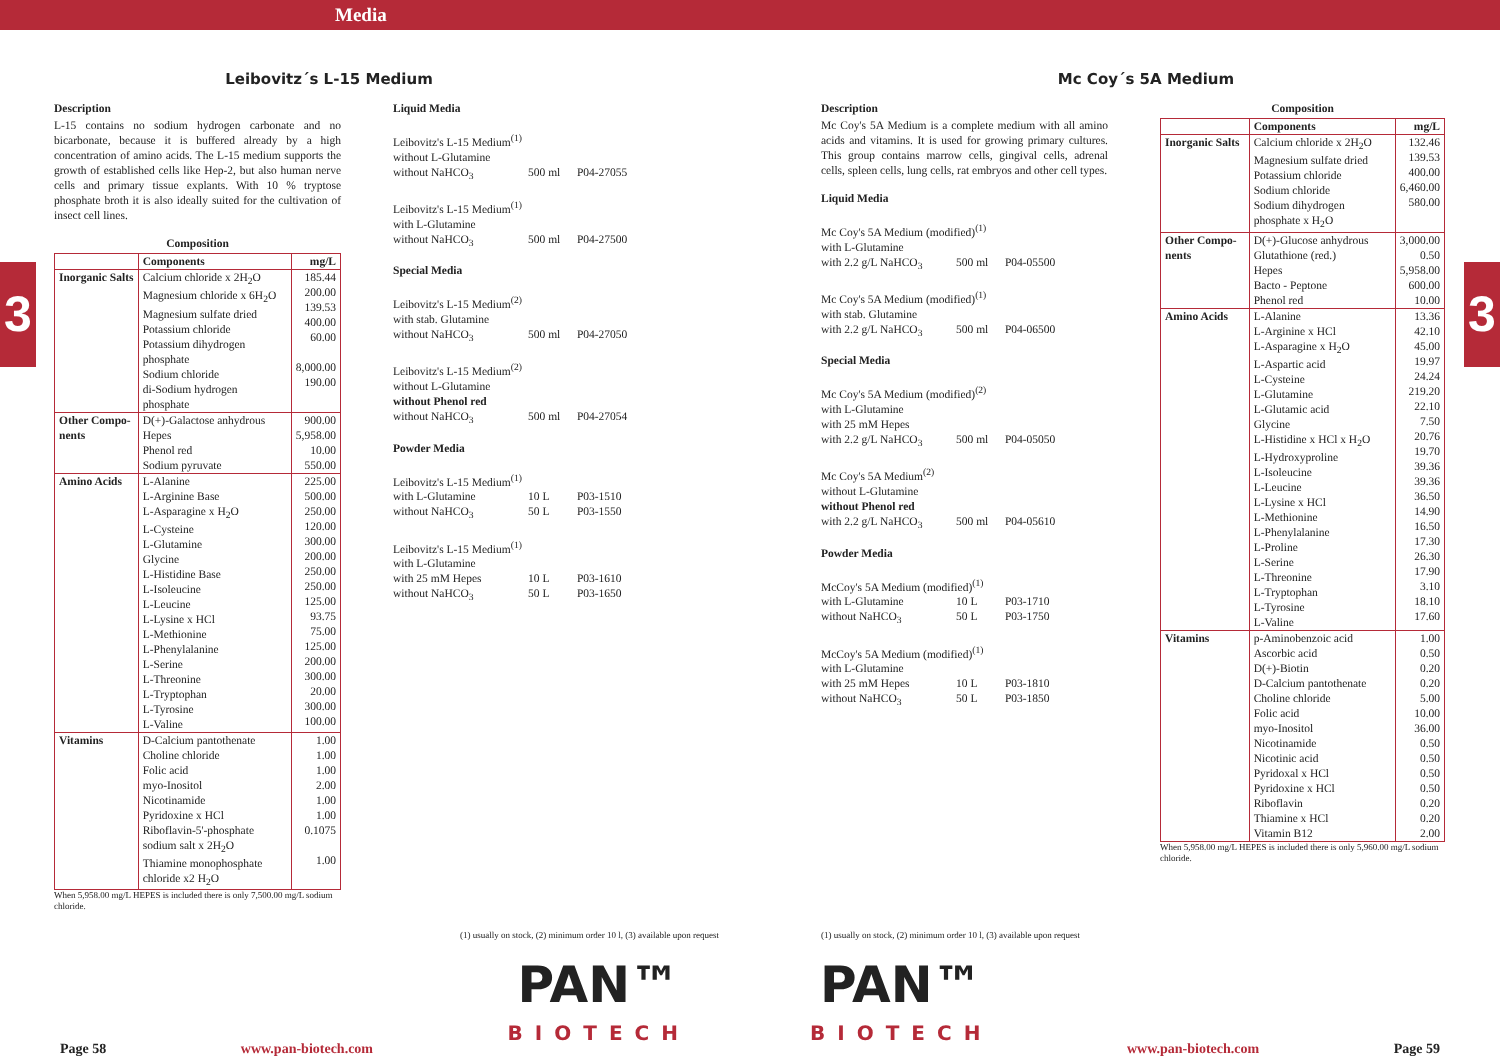Media
3 3
Leibovitz´s L-15 Medium
Description
L-15 contains no sodium hydrogen carbonate and no bicarbonate, because it is buffered already by a high concentration of amino acids. The L-15 medium supports the growth of established cells like Hep-2, but also human nerve cells and primary tissue explants. With 10 % tryptose phosphate broth it is also ideally suited for the cultivation of insect cell lines.
Composition
| | Components | mg/L |
| --- | --- | --- |
| Inorganic Salts | Calcium chloride x 2H<sub>2</sub>O Magnesium chloride x 6H<sub>2</sub>O Magnesium sulfate dried Potassium chloride Potassium dihydrogen phosphate Sodium chloride di-Sodium hydrogen phosphate | 185.44 200.00 139.53 400.00 60.00 8,000.00 190.00 |
| Other Compo-nents | D(+)-Galactose anhydrous Hepes Phenol red Sodium pyruvate | 900.00 5,958.00 10.00 550.00 |
| Amino Acids | L-Alanine L-Arginine Base L-Asparagine x H<sub>2</sub>O L-Cysteine L-Glutamine Glycine L-Histidine Base L-Isoleucine L-Leucine L-Lysine x HCl L-Methionine L-Phenylalanine L-Serine L-Threonine L-Tryptophan L-Tyrosine L-Valine | 225.00 500.00 250.00 120.00 300.00 200.00 250.00 250.00 125.00 93.75 75.00 125.00 200.00 300.00 20.00 300.00 100.00 |
| Vitamins | D-Calcium pantothenate Choline chloride Folic acid myo-Inositol Nicotinamide Pyridoxine x HCl Riboflavin-5'-phosphate sodium salt x 2H<sub>2</sub>O Thiamine monophosphate chloride x2 H<sub>2</sub>O | 1.00 1.00 1.00 2.00 1.00 1.00 0.1075 1.00 |
When 5,958.00 mg/L HEPES is included there is only 7,500.00 mg/L sodium chloride.
Liquid Media
Leibovitz's L-15 Medium<sup>(1)</sup>
without L-Glutamine
without NaHCO<sub>3</sub> 500 ml P04-27055
Leibovitz's L-15 Medium<sup>(1)</sup>
with L-Glutamine
without NaHCO<sub>3</sub> 500 ml P04-27500
Special Media
Leibovitz's L-15 Medium<sup>(2)</sup>
with stab. Glutamine
without NaHCO<sub>3</sub> 500 ml P04-27050
Leibovitz's L-15 Medium<sup>(2)</sup>
without L-Glutamine
without Phenol red
without NaHCO<sub>3</sub> 500 ml P04-27054
Powder Media
Leibovitz's L-15 Medium<sup>(1)</sup>
with L-Glutamine 10 L P03-1510
without NaHCO<sub>3</sub> 50 L P03-1550
Leibovitz's L-15 Medium<sup>(1)</sup>
with L-Glutamine
with 25 mM Hepes 10 L P03-1610
without NaHCO<sub>3</sub> 50 L P03-1650
Mc Coy´s 5A Medium
Description
Mc Coy's 5A Medium is a complete medium with all amino acids and vitamins. It is used for growing primary cultures. This group contains marrow cells, gingival cells, adrenal cells, spleen cells, lung cells, rat embryos and other cell types.
Liquid Media
Mc Coy's 5A Medium (modified)<sup>(1)</sup>
with L-Glutamine
with 2.2 g/L NaHCO<sub>3</sub> 500 ml P04-05500
Mc Coy's 5A Medium (modified)<sup>(1)</sup>
with stab. Glutamine
with 2.2 g/L NaHCO<sub>3</sub> 500 ml P04-06500
Special Media
Mc Coy's 5A Medium (modified)<sup>(2)</sup>
with L-Glutamine
with 25 mM Hepes
with 2.2 g/L NaHCO<sub>3</sub> 500 ml P04-05050
Mc Coy's 5A Medium<sup>(2)</sup>
without L-Glutamine
without Phenol red
with 2.2 g/L NaHCO<sub>3</sub> 500 ml P04-05610
Powder Media
McCoy's 5A Medium (modified)<sup>(1)</sup>
with L-Glutamine 10 L P03-1710
without NaHCO<sub>3</sub> 50 L P03-1750
McCoy's 5A Medium (modified)<sup>(1)</sup>
with L-Glutamine
with 25 mM Hepes 10 L P03-1810
without NaHCO<sub>3</sub> 50 L P03-1850
Composition
| | Components | mg/L |
| --- | --- | --- |
| Inorganic Salts | Calcium chloride x 2H<sub>2</sub>O Magnesium sulfate dried Potassium chloride Sodium chloride Sodium dihydrogen phosphate x H<sub>2</sub>O | 132.46 139.53 400.00 6,460.00 580.00 |
| Other Compo-nents | D(+)-Glucose anhydrous Glutathione (red.) Hepes Bacto - Peptone Phenol red | 3,000.00 0.50 5,958.00 600.00 10.00 |
| Amino Acids | L-Alanine L-Arginine x HCl L-Asparagine x H<sub>2</sub>O L-Aspartic acid L-Cysteine L-Glutamine L-Glutamic acid Glycine L-Histidine x HCl x H<sub>2</sub>O L-Hydroxyproline L-Isoleucine L-Leucine L-Lysine x HCl L-Methionine L-Phenylalanine L-Proline L-Serine L-Threonine L-Tryptophan L-Tyrosine L-Valine | 13.36 42.10 45.00 19.97 24.24 219.20 22.10 7.50 20.76 19.70 39.36 39.36 36.50 14.90 16.50 17.30 26.30 17.90 3.10 18.10 17.60 |
| Vitamins | p-Aminobenzoic acid Ascorbic acid D(+)-Biotin D-Calcium pantothenate Choline chloride Folic acid myo-Inositol Nicotinamide Nicotinic acid Pyridoxal x HCl Pyridoxine x HCl Riboflavin Thiamine x HCl Vitamin B12 | 1.00 0.50 0.20 0.20 5.00 10.00 36.00 0.50 0.50 0.50 0.50 0.20 0.20 2.00 |
When 5,958.00 mg/L HEPES is included there is only 5,960.00 mg/L sodium chloride.
(1) usually on stock, (2) minimum order 10 l, (3) available upon request
Page 58 www.pan-biotech.com
PAN™
BIOTECH
(1) usually on stock, (2) minimum order 10 l, (3) available upon request
PAN™
BIOTECH
www.pan-biotech.com Page 59